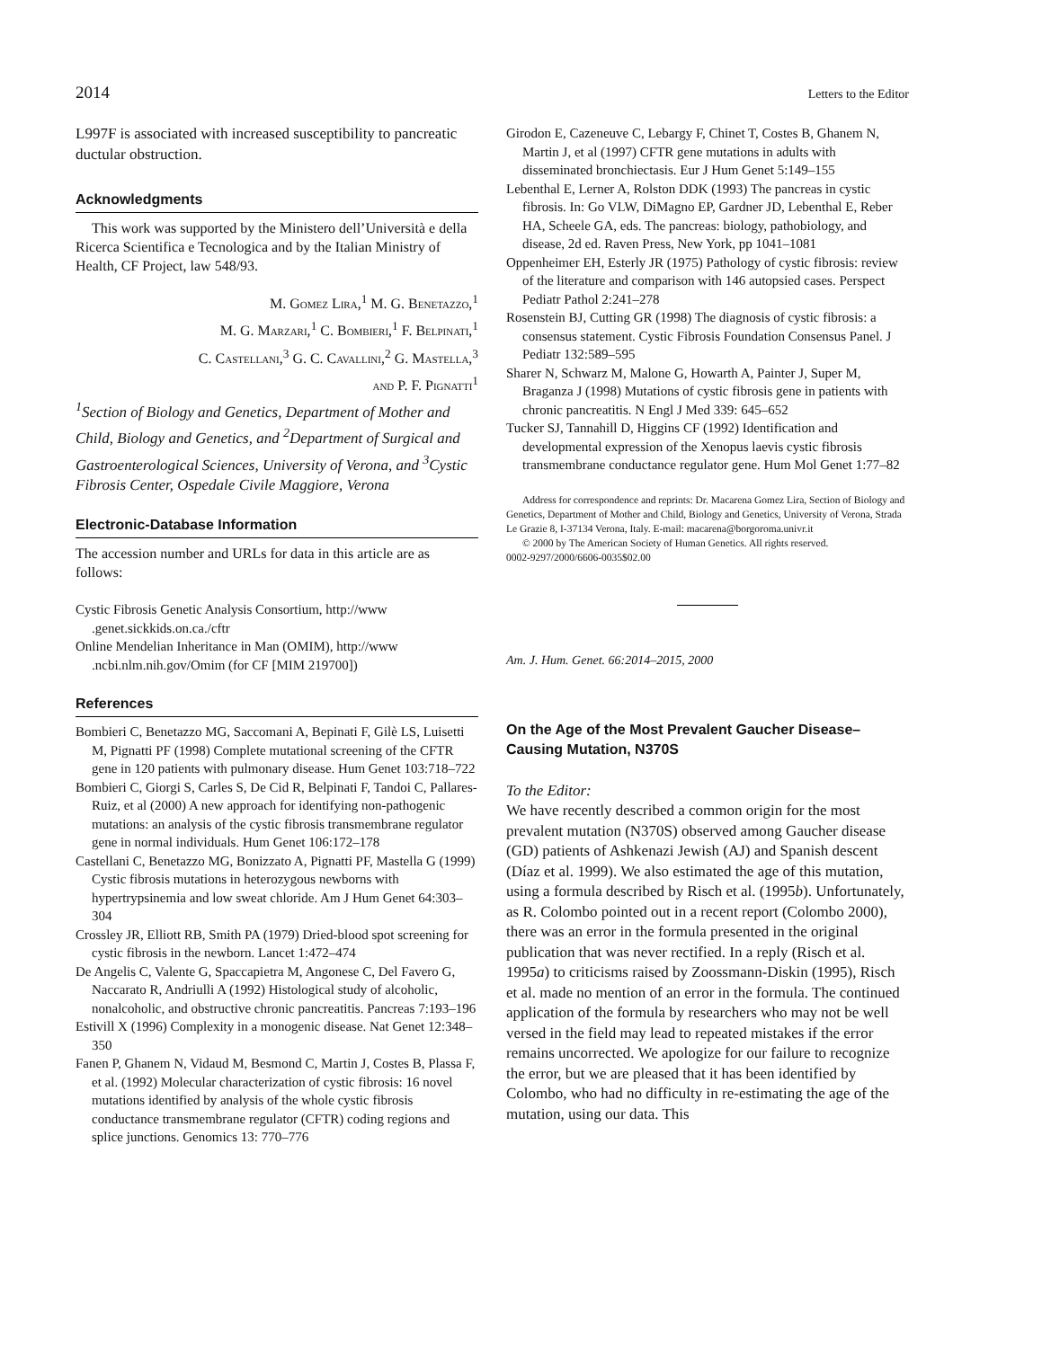2014 Letters to the Editor
L997F is associated with increased susceptibility to pancreatic ductular obstruction.
Acknowledgments
This work was supported by the Ministero dell’Università e della Ricerca Scientifica e Tecnologica and by the Italian Ministry of Health, CF Project, law 548/93.
M. Gomez Lira,<sup>1</sup> M. G. Benetazzo,<sup>1</sup>
M. G. Marzari,<sup>1</sup> C. Bombieri,<sup>1</sup> F. Belpinati,<sup>1</sup>
C. Castellani,<sup>3</sup> G. C. Cavallini,<sup>2</sup> G. Mastella,<sup>3</sup>
and P. F. Pignatti<sup>1</sup>
<sup>1</sup> Section of Biology and Genetics, Department of Mother and Child, Biology and Genetics, and <sup>2</sup>Department of Surgical and Gastroenterological Sciences, University of Verona, and <sup>3</sup>Cystic Fibrosis Center, Ospedale Civile Maggiore, Verona
Electronic-Database Information
The accession number and URLs for data in this article are as follows:
Cystic Fibrosis Genetic Analysis Consortium, http://www .genet.sickkids.on.ca./cftr
Online Mendelian Inheritance in Man (OMIM), http://www .ncbi.nlm.nih.gov/Omim (for CF [MIM 219700])
References
Bombieri C, Benetazzo MG, Saccomani A, Bepinati F, Gilè LS, Luisetti M, Pignatti PF (1998) Complete mutational screening of the CFTR gene in 120 patients with pulmonary disease. Hum Genet 103:718–722
Bombieri C, Giorgi S, Carles S, De Cid R, Belpinati F, Tandoi C, Pallares-Ruiz, et al (2000) A new approach for identifying non-pathogenic mutations: an analysis of the cystic fibrosis transmembrane regulator gene in normal individuals. Hum Genet 106:172–178
Castellani C, Benetazzo MG, Bonizzato A, Pignatti PF, Mastella G (1999) Cystic fibrosis mutations in heterozygous newborns with hypertrypsinemia and low sweat chloride. Am J Hum Genet 64:303–304
Crossley JR, Elliott RB, Smith PA (1979) Dried-blood spot screening for cystic fibrosis in the newborn. Lancet 1:472–474
De Angelis C, Valente G, Spaccapietra M, Angonese C, Del Favero G, Naccarato R, Andriulli A (1992) Histological study of alcoholic, nonalcoholic, and obstructive chronic pancreatitis. Pancreas 7:193–196
Estivill X (1996) Complexity in a monogenic disease. Nat Genet 12:348–350
Fanen P, Ghanem N, Vidaud M, Besmond C, Martin J, Costes B, Plassa F, et al. (1992) Molecular characterization of cystic fibrosis: 16 novel mutations identified by analysis of the whole cystic fibrosis conductance transmembrane regulator (CFTR) coding regions and splice junctions. Genomics 13: 770–776
Girodon E, Cazeneuve C, Lebargy F, Chinet T, Costes B, Ghanem N, Martin J, et al (1997) CFTR gene mutations in adults with disseminated bronchiectasis. Eur J Hum Genet 5:149–155
Lebenthal E, Lerner A, Rolston DDK (1993) The pancreas in cystic fibrosis. In: Go VLW, DiMagno EP, Gardner JD, Lebenthal E, Reber HA, Scheele GA, eds. The pancreas: biology, pathobiology, and disease, 2d ed. Raven Press, New York, pp 1041–1081
Oppenheimer EH, Esterly JR (1975) Pathology of cystic fibrosis: review of the literature and comparison with 146 autopsied cases. Perspect Pediatr Pathol 2:241–278
Rosenstein BJ, Cutting GR (1998) The diagnosis of cystic fibrosis: a consensus statement. Cystic Fibrosis Foundation Consensus Panel. J Pediatr 132:589–595
Sharer N, Schwarz M, Malone G, Howarth A, Painter J, Super M, Braganza J (1998) Mutations of cystic fibrosis gene in patients with chronic pancreatitis. N Engl J Med 339: 645–652
Tucker SJ, Tannahill D, Higgins CF (1992) Identification and developmental expression of the Xenopus laevis cystic fibrosis transmembrane conductance regulator gene. Hum Mol Genet 1:77–82
Address for correspondence and reprints: Dr. Macarena Gomez Lira, Section of Biology and Genetics, Department of Mother and Child, Biology and Genetics, University of Verona, Strada Le Grazie 8, I-37134 Verona, Italy. E-mail: macarena@borgoroma.univr.it
© 2000 by The American Society of Human Genetics. All rights reserved.
0002-9297/2000/6606-0035$02.00
Am. J. Hum. Genet. 66:2014–2015, 2000
On the Age of the Most Prevalent Gaucher Disease–Causing Mutation, N370S
To the Editor:
We have recently described a common origin for the most prevalent mutation (N370S) observed among Gaucher disease (GD) patients of Ashkenazi Jewish (AJ) and Spanish descent (Díaz et al. 1999). We also estimated the age of this mutation, using a formula described by Risch et al. (1995b). Unfortunately, as R. Colombo pointed out in a recent report (Colombo 2000), there was an error in the formula presented in the original publication that was never rectified. In a reply (Risch et al. 1995a) to criticisms raised by Zoossmann-Diskin (1995), Risch et al. made no mention of an error in the formula. The continued application of the formula by researchers who may not be well versed in the field may lead to repeated mistakes if the error remains uncorrected. We apologize for our failure to recognize the error, but we are pleased that it has been identified by Colombo, who had no difficulty in re-estimating the age of the mutation, using our data. This